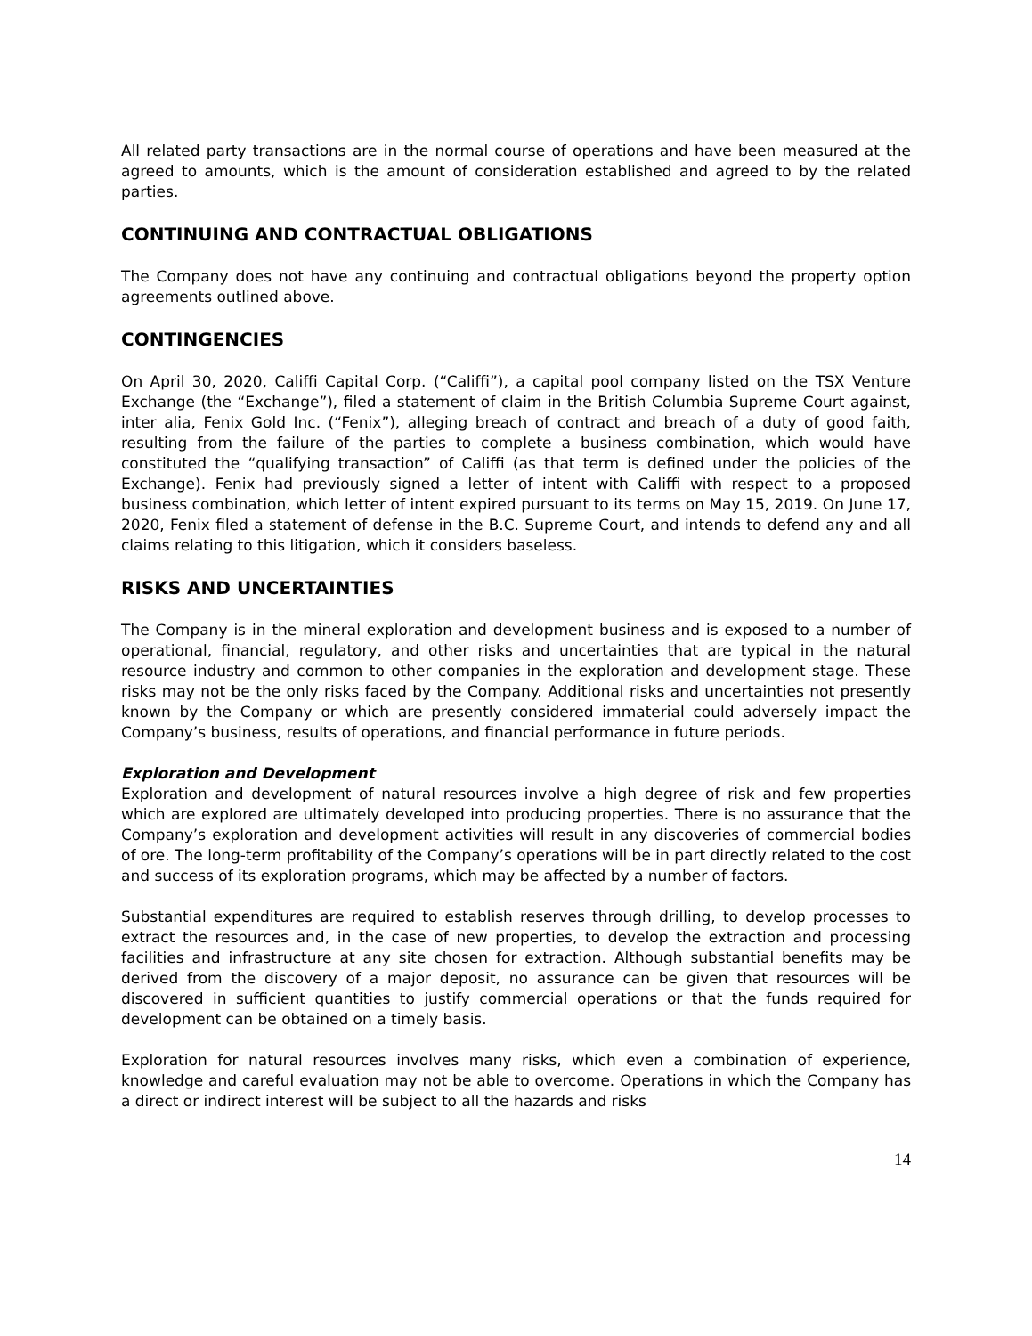All related party transactions are in the normal course of operations and have been measured at the agreed to amounts, which is the amount of consideration established and agreed to by the related parties.
CONTINUING AND CONTRACTUAL OBLIGATIONS
The Company does not have any continuing and contractual obligations beyond the property option agreements outlined above.
CONTINGENCIES
On April 30, 2020, Califfi Capital Corp. (“Califfi”), a capital pool company listed on the TSX Venture Exchange (the “Exchange”), filed a statement of claim in the British Columbia Supreme Court against, inter alia, Fenix Gold Inc. (“Fenix”), alleging breach of contract and breach of a duty of good faith, resulting from the failure of the parties to complete a business combination, which would have constituted the “qualifying transaction” of Califfi (as that term is defined under the policies of the Exchange). Fenix had previously signed a letter of intent with Califfi with respect to a proposed business combination, which letter of intent expired pursuant to its terms on May 15, 2019. On June 17, 2020, Fenix filed a statement of defense in the B.C. Supreme Court, and intends to defend any and all claims relating to this litigation, which it considers baseless.
RISKS AND UNCERTAINTIES
The Company is in the mineral exploration and development business and is exposed to a number of operational, financial, regulatory, and other risks and uncertainties that are typical in the natural resource industry and common to other companies in the exploration and development stage. These risks may not be the only risks faced by the Company. Additional risks and uncertainties not presently known by the Company or which are presently considered immaterial could adversely impact the Company’s business, results of operations, and financial performance in future periods.
Exploration and Development
Exploration and development of natural resources involve a high degree of risk and few properties which are explored are ultimately developed into producing properties. There is no assurance that the Company’s exploration and development activities will result in any discoveries of commercial bodies of ore. The long-term profitability of the Company’s operations will be in part directly related to the cost and success of its exploration programs, which may be affected by a number of factors.
Substantial expenditures are required to establish reserves through drilling, to develop processes to extract the resources and, in the case of new properties, to develop the extraction and processing facilities and infrastructure at any site chosen for extraction. Although substantial benefits may be derived from the discovery of a major deposit, no assurance can be given that resources will be discovered in sufficient quantities to justify commercial operations or that the funds required for development can be obtained on a timely basis.
Exploration for natural resources involves many risks, which even a combination of experience, knowledge and careful evaluation may not be able to overcome. Operations in which the Company has a direct or indirect interest will be subject to all the hazards and risks
14